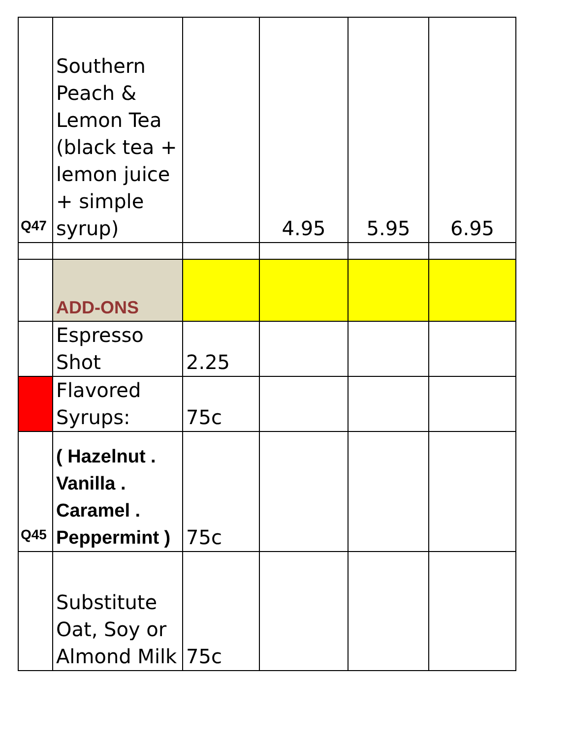| Q47 | Southern Peach & Lemon Tea (black tea + lemon juice + simple syrup) | | 4.95 | 5.95 | 6.95 |
| | ADD-ONS | | | | |
| | Espresso Shot | 2.25 | | | |
| | Flavored Syrups: | 75c | | | |
| Q45 | ( Hazelnut . Vanilla . Caramel . Peppermint ) | 75c | | | |
| | Substitute Oat, Soy or Almond Milk | 75c | | | |